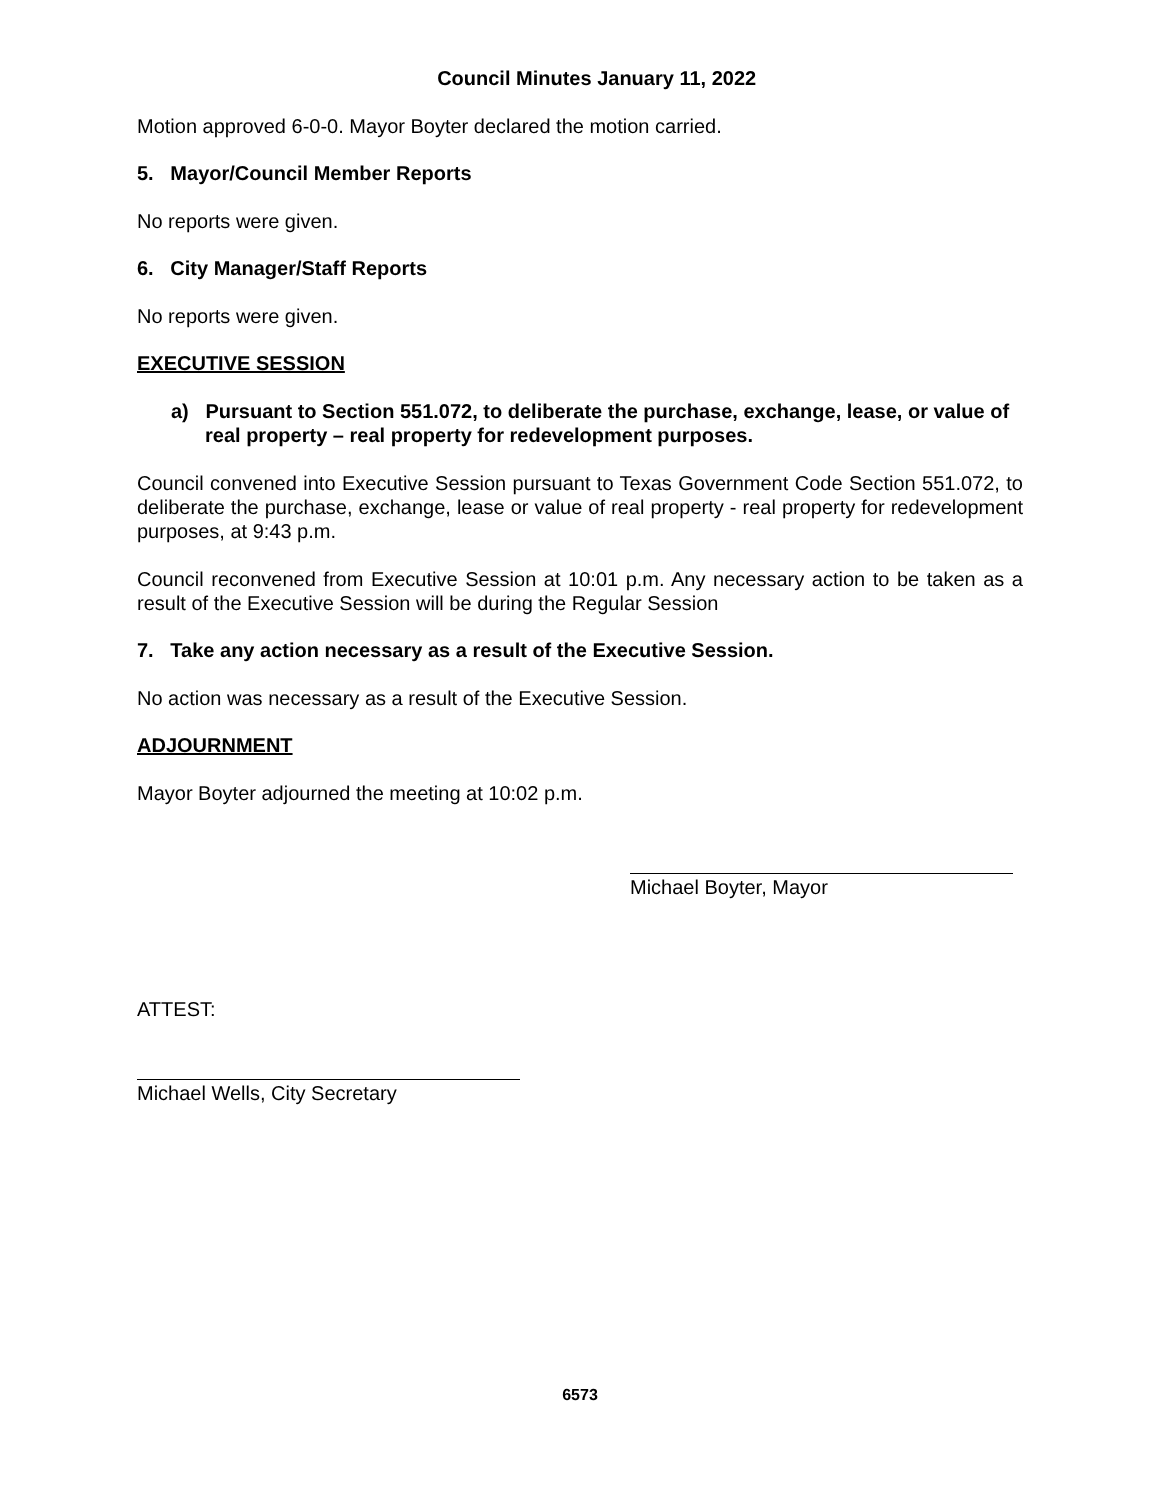Council Minutes January 11, 2022
Motion approved 6-0-0. Mayor Boyter declared the motion carried.
5. Mayor/Council Member Reports
No reports were given.
6. City Manager/Staff Reports
No reports were given.
EXECUTIVE SESSION
a) Pursuant to Section 551.072, to deliberate the purchase, exchange, lease, or value of real property – real property for redevelopment purposes.
Council convened into Executive Session pursuant to Texas Government Code Section 551.072, to deliberate the purchase, exchange, lease or value of real property - real property for redevelopment purposes, at 9:43 p.m.
Council reconvened from Executive Session at 10:01 p.m. Any necessary action to be taken as a result of the Executive Session will be during the Regular Session
7. Take any action necessary as a result of the Executive Session.
No action was necessary as a result of the Executive Session.
ADJOURNMENT
Mayor Boyter adjourned the meeting at 10:02 p.m.
Michael Boyter, Mayor
ATTEST:
Michael Wells, City Secretary
6573